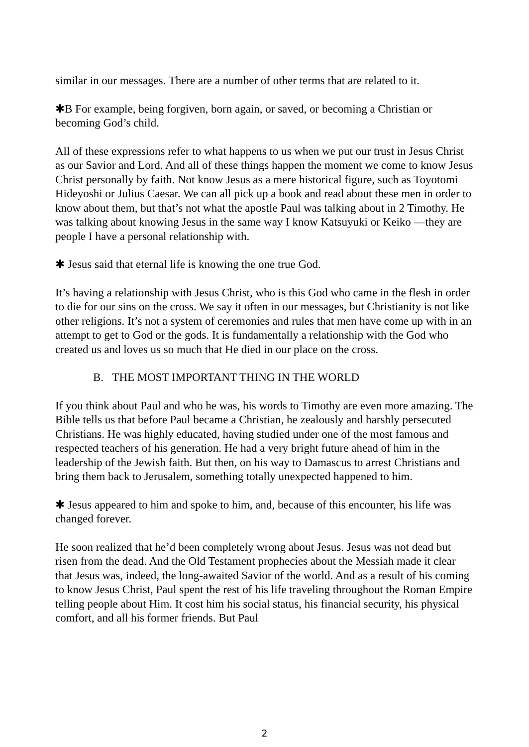similar in our messages. There are a number of other terms that are related to it.
✱B For example, being forgiven, born again, or saved, or becoming a Christian or becoming God’s child.
All of these expressions refer to what happens to us when we put our trust in Jesus Christ as our Savior and Lord. And all of these things happen the moment we come to know Jesus Christ personally by faith. Not know Jesus as a mere historical figure, such as Toyotomi Hideyoshi or Julius Caesar. We can all pick up a book and read about these men in order to know about them, but that’s not what the apostle Paul was talking about in 2 Timothy. He was talking about knowing Jesus in the same way I know Katsuyuki or Keiko —they are people I have a personal relationship with.
✱ Jesus said that eternal life is knowing the one true God.
It’s having a relationship with Jesus Christ, who is this God who came in the flesh in order to die for our sins on the cross. We say it often in our messages, but Christianity is not like other religions. It’s not a system of ceremonies and rules that men have come up with in an attempt to get to God or the gods. It is fundamentally a relationship with the God who created us and loves us so much that He died in our place on the cross.
B. THE MOST IMPORTANT THING IN THE WORLD
If you think about Paul and who he was, his words to Timothy are even more amazing. The Bible tells us that before Paul became a Christian, he zealously and harshly persecuted Christians. He was highly educated, having studied under one of the most famous and respected teachers of his generation. He had a very bright future ahead of him in the leadership of the Jewish faith. But then, on his way to Damascus to arrest Christians and bring them back to Jerusalem, something totally unexpected happened to him.
✱ Jesus appeared to him and spoke to him, and, because of this encounter, his life was changed forever.
He soon realized that he’d been completely wrong about Jesus. Jesus was not dead but risen from the dead. And the Old Testament prophecies about the Messiah made it clear that Jesus was, indeed, the long-awaited Savior of the world. And as a result of his coming to know Jesus Christ, Paul spent the rest of his life traveling throughout the Roman Empire telling people about Him. It cost him his social status, his financial security, his physical comfort, and all his former friends. But Paul
2